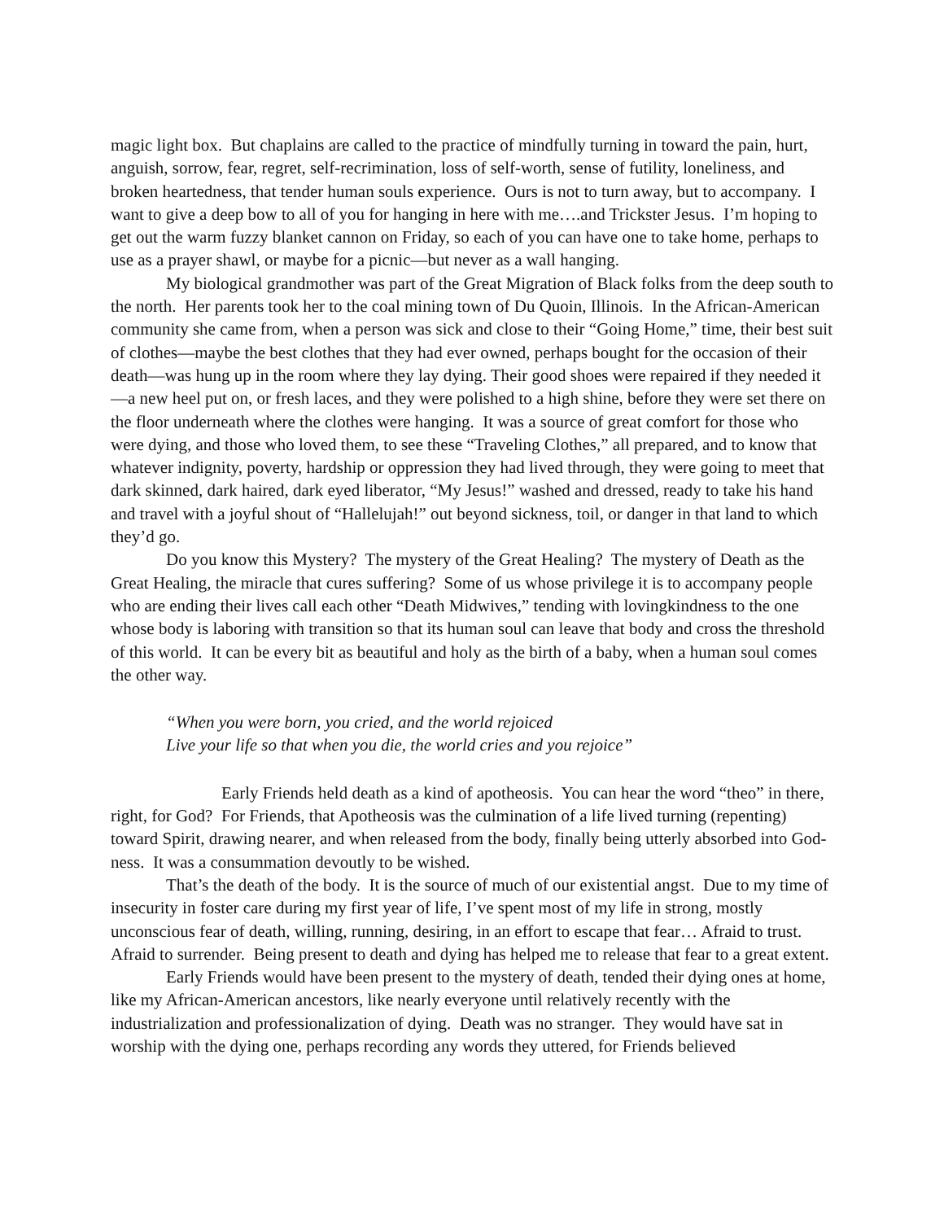magic light box. But chaplains are called to the practice of mindfully turning in toward the pain, hurt, anguish, sorrow, fear, regret, self-recrimination, loss of self-worth, sense of futility, loneliness, and broken heartedness, that tender human souls experience. Ours is not to turn away, but to accompany. I want to give a deep bow to all of you for hanging in here with me….and Trickster Jesus. I’m hoping to get out the warm fuzzy blanket cannon on Friday, so each of you can have one to take home, perhaps to use as a prayer shawl, or maybe for a picnic—but never as a wall hanging.
My biological grandmother was part of the Great Migration of Black folks from the deep south to the north. Her parents took her to the coal mining town of Du Quoin, Illinois. In the African-American community she came from, when a person was sick and close to their “Going Home,” time, their best suit of clothes—maybe the best clothes that they had ever owned, perhaps bought for the occasion of their death—was hung up in the room where they lay dying. Their good shoes were repaired if they needed it—a new heel put on, or fresh laces, and they were polished to a high shine, before they were set there on the floor underneath where the clothes were hanging. It was a source of great comfort for those who were dying, and those who loved them, to see these “Traveling Clothes,” all prepared, and to know that whatever indignity, poverty, hardship or oppression they had lived through, they were going to meet that dark skinned, dark haired, dark eyed liberator, “My Jesus!” washed and dressed, ready to take his hand and travel with a joyful shout of “Hallelujah!” out beyond sickness, toil, or danger in that land to which they’d go.
Do you know this Mystery? The mystery of the Great Healing? The mystery of Death as the Great Healing, the miracle that cures suffering? Some of us whose privilege it is to accompany people who are ending their lives call each other “Death Midwives,” tending with lovingkindness to the one whose body is laboring with transition so that its human soul can leave that body and cross the threshold of this world. It can be every bit as beautiful and holy as the birth of a baby, when a human soul comes the other way.
“When you were born, you cried, and the world rejoiced
Live your life so that when you die, the world cries and you rejoice”
Early Friends held death as a kind of apotheosis. You can hear the word “theo” in there, right, for God? For Friends, that Apotheosis was the culmination of a life lived turning (repenting) toward Spirit, drawing nearer, and when released from the body, finally being utterly absorbed into God-ness. It was a consummation devoutly to be wished.
That’s the death of the body. It is the source of much of our existential angst. Due to my time of insecurity in foster care during my first year of life, I’ve spent most of my life in strong, mostly unconscious fear of death, willing, running, desiring, in an effort to escape that fear… Afraid to trust. Afraid to surrender. Being present to death and dying has helped me to release that fear to a great extent.
Early Friends would have been present to the mystery of death, tended their dying ones at home, like my African-American ancestors, like nearly everyone until relatively recently with the industrialization and professionalization of dying. Death was no stranger. They would have sat in worship with the dying one, perhaps recording any words they uttered, for Friends believed